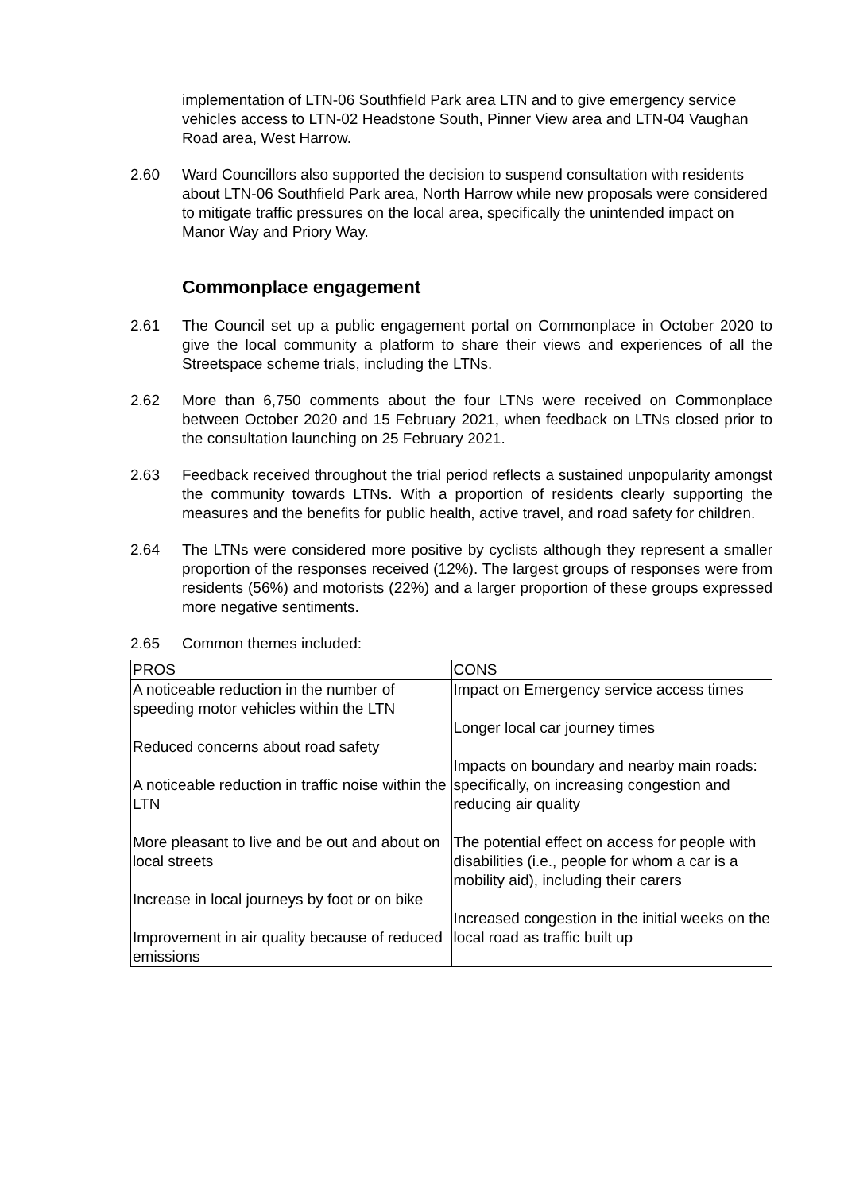implementation of LTN-06 Southfield Park area LTN and to give emergency service vehicles access to LTN-02 Headstone South, Pinner View area and LTN-04 Vaughan Road area, West Harrow.
2.60 Ward Councillors also supported the decision to suspend consultation with residents about LTN-06 Southfield Park area, North Harrow while new proposals were considered to mitigate traffic pressures on the local area, specifically the unintended impact on Manor Way and Priory Way.
Commonplace engagement
2.61 The Council set up a public engagement portal on Commonplace in October 2020 to give the local community a platform to share their views and experiences of all the Streetspace scheme trials, including the LTNs.
2.62 More than 6,750 comments about the four LTNs were received on Commonplace between October 2020 and 15 February 2021, when feedback on LTNs closed prior to the consultation launching on 25 February 2021.
2.63 Feedback received throughout the trial period reflects a sustained unpopularity amongst the community towards LTNs. With a proportion of residents clearly supporting the measures and the benefits for public health, active travel, and road safety for children.
2.64 The LTNs were considered more positive by cyclists although they represent a smaller proportion of the responses received (12%). The largest groups of responses were from residents (56%) and motorists (22%) and a larger proportion of these groups expressed more negative sentiments.
2.65 Common themes included:
| PROS | CONS |
| --- | --- |
| A noticeable reduction in the number of speeding motor vehicles within the LTN Reduced concerns about road safety A noticeable reduction in traffic noise within the LTN More pleasant to live and be out and about on local streets Increase in local journeys by foot or on bike Improvement in air quality because of reduced emissions | Impact on Emergency service access times Longer local car journey times Impacts on boundary and nearby main roads: specifically, on increasing congestion and reducing air quality The potential effect on access for people with disabilities (i.e., people for whom a car is a mobility aid), including their carers Increased congestion in the initial weeks on the local road as traffic built up |